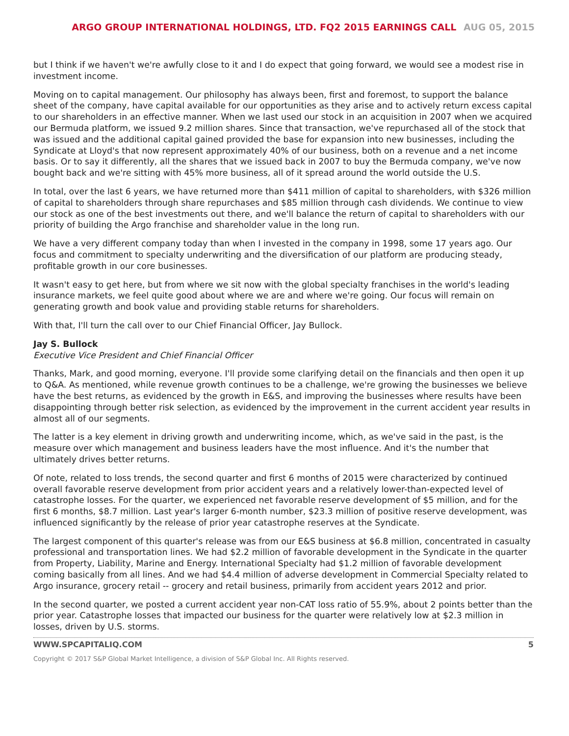ARGO GROUP INTERNATIONAL HOLDINGS, LTD. FQ2 2015 EARNINGS CALL AUG 05, 2015
but I think if we haven't we're awfully close to it and I do expect that going forward, we would see a modest rise in investment income.
Moving on to capital management. Our philosophy has always been, first and foremost, to support the balance sheet of the company, have capital available for our opportunities as they arise and to actively return excess capital to our shareholders in an effective manner. When we last used our stock in an acquisition in 2007 when we acquired our Bermuda platform, we issued 9.2 million shares. Since that transaction, we've repurchased all of the stock that was issued and the additional capital gained provided the base for expansion into new businesses, including the Syndicate at Lloyd's that now represent approximately 40% of our business, both on a revenue and a net income basis. Or to say it differently, all the shares that we issued back in 2007 to buy the Bermuda company, we've now bought back and we're sitting with 45% more business, all of it spread around the world outside the U.S.
In total, over the last 6 years, we have returned more than $411 million of capital to shareholders, with $326 million of capital to shareholders through share repurchases and $85 million through cash dividends. We continue to view our stock as one of the best investments out there, and we'll balance the return of capital to shareholders with our priority of building the Argo franchise and shareholder value in the long run.
We have a very different company today than when I invested in the company in 1998, some 17 years ago. Our focus and commitment to specialty underwriting and the diversification of our platform are producing steady, profitable growth in our core businesses.
It wasn't easy to get here, but from where we sit now with the global specialty franchises in the world's leading insurance markets, we feel quite good about where we are and where we're going. Our focus will remain on generating growth and book value and providing stable returns for shareholders.
With that, I'll turn the call over to our Chief Financial Officer, Jay Bullock.
Jay S. Bullock
Executive Vice President and Chief Financial Officer
Thanks, Mark, and good morning, everyone. I'll provide some clarifying detail on the financials and then open it up to Q&A. As mentioned, while revenue growth continues to be a challenge, we're growing the businesses we believe have the best returns, as evidenced by the growth in E&S, and improving the businesses where results have been disappointing through better risk selection, as evidenced by the improvement in the current accident year results in almost all of our segments.
The latter is a key element in driving growth and underwriting income, which, as we've said in the past, is the measure over which management and business leaders have the most influence. And it's the number that ultimately drives better returns.
Of note, related to loss trends, the second quarter and first 6 months of 2015 were characterized by continued overall favorable reserve development from prior accident years and a relatively lower-than-expected level of catastrophe losses. For the quarter, we experienced net favorable reserve development of $5 million, and for the first 6 months, $8.7 million. Last year's larger 6-month number, $23.3 million of positive reserve development, was influenced significantly by the release of prior year catastrophe reserves at the Syndicate.
The largest component of this quarter's release was from our E&S business at $6.8 million, concentrated in casualty professional and transportation lines. We had $2.2 million of favorable development in the Syndicate in the quarter from Property, Liability, Marine and Energy. International Specialty had $1.2 million of favorable development coming basically from all lines. And we had $4.4 million of adverse development in Commercial Specialty related to Argo insurance, grocery retail -- grocery and retail business, primarily from accident years 2012 and prior.
In the second quarter, we posted a current accident year non-CAT loss ratio of 55.9%, about 2 points better than the prior year. Catastrophe losses that impacted our business for the quarter were relatively low at $2.3 million in losses, driven by U.S. storms.
WWW.SPCAPITALIQ.COM 5
Copyright © 2017 S&P Global Market Intelligence, a division of S&P Global Inc. All Rights reserved.